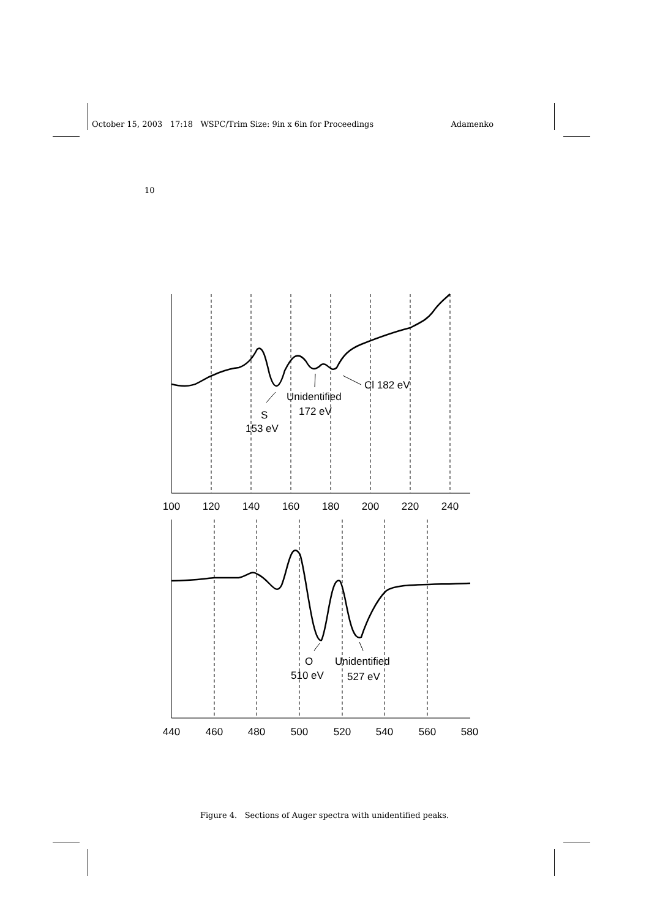October 15, 2003 17:18 WSPC/Trim Size: 9in x 6in for Proceedings Adamenko
10
S
153 eV
Unidentified
172 eV
Cl 182 eV
O
510 eV
Unidentified
527 eV
100
120
140
160
180
200
220
240
440
460
480
500
520
540
560
580
Figure 4. Sections of Auger spectra with unidentified peaks.